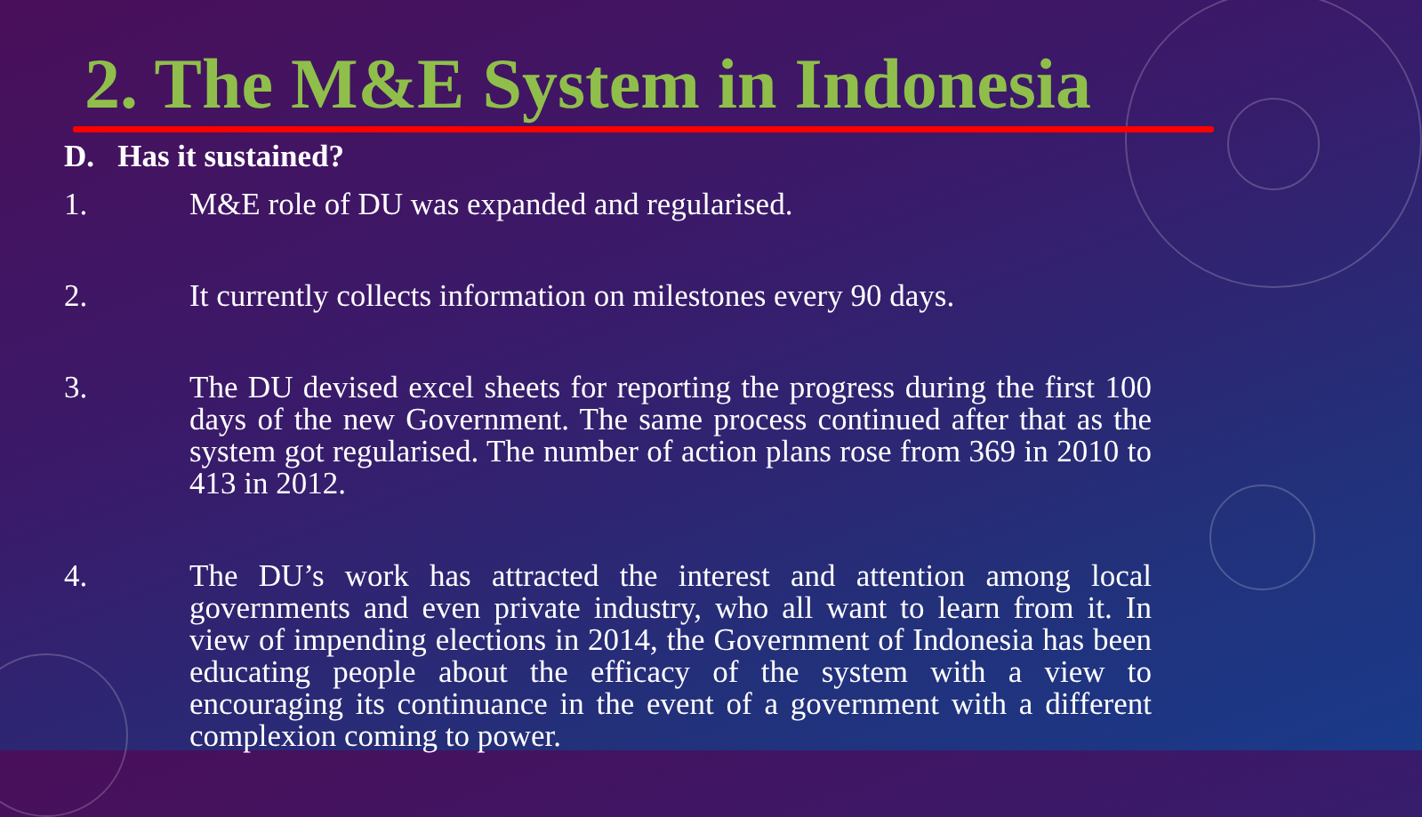2. The M&E System in Indonesia
D. Has it sustained?
1. M&E role of DU was expanded and regularised.
2. It currently collects information on milestones every 90 days.
3. The DU devised excel sheets for reporting the progress during the first 100 days of the new Government. The same process continued after that as the system got regularised. The number of action plans rose from 369 in 2010 to 413 in 2012.
4. The DU’s work has attracted the interest and attention among local governments and even private industry, who all want to learn from it. In view of impending elections in 2014, the Government of Indonesia has been educating people about the efficacy of the system with a view to encouraging its continuance in the event of a government with a different complexion coming to power.